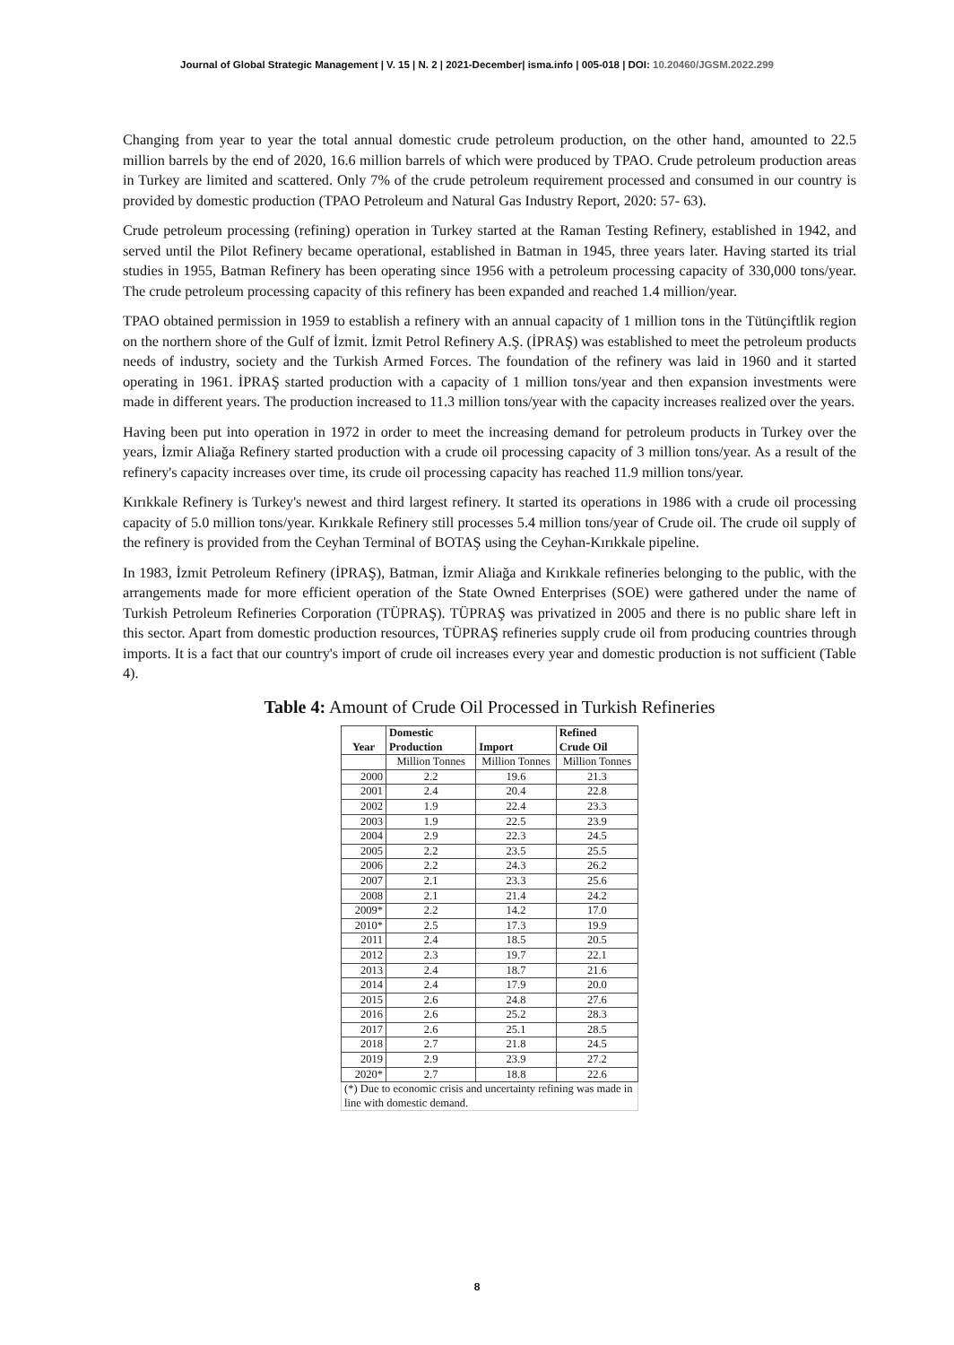Journal of Global Strategic Management | V. 15 | N. 2 | 2021-December| isma.info | 005-018 | DOI: 10.20460/JGSM.2022.299
Changing from year to year the total annual domestic crude petroleum production, on the other hand, amounted to 22.5 million barrels by the end of 2020, 16.6 million barrels of which were produced by TPAO. Crude petroleum production areas in Turkey are limited and scattered. Only 7% of the crude petroleum requirement processed and consumed in our country is provided by domestic production (TPAO Petroleum and Natural Gas Industry Report, 2020: 57- 63).
Crude petroleum processing (refining) operation in Turkey started at the Raman Testing Refinery, established in 1942, and served until the Pilot Refinery became operational, established in Batman in 1945, three years later. Having started its trial studies in 1955, Batman Refinery has been operating since 1956 with a petroleum processing capacity of 330,000 tons/year. The crude petroleum processing capacity of this refinery has been expanded and reached 1.4 million/year.
TPAO obtained permission in 1959 to establish a refinery with an annual capacity of 1 million tons in the Tütünçiftlik region on the northern shore of the Gulf of İzmit. İzmit Petrol Refinery A.Ş. (İPRAŞ) was established to meet the petroleum products needs of industry, society and the Turkish Armed Forces. The foundation of the refinery was laid in 1960 and it started operating in 1961. İPRAŞ started production with a capacity of 1 million tons/year and then expansion investments were made in different years. The production increased to 11.3 million tons/year with the capacity increases realized over the years.
Having been put into operation in 1972 in order to meet the increasing demand for petroleum products in Turkey over the years, İzmir Aliağa Refinery started production with a crude oil processing capacity of 3 million tons/year. As a result of the refinery's capacity increases over time, its crude oil processing capacity has reached 11.9 million tons/year.
Kırıkkale Refinery is Turkey's newest and third largest refinery. It started its operations in 1986 with a crude oil processing capacity of 5.0 million tons/year. Kırıkkale Refinery still processes 5.4 million tons/year of Crude oil. The crude oil supply of the refinery is provided from the Ceyhan Terminal of BOTAŞ using the Ceyhan-Kırıkkale pipeline.
In 1983, İzmit Petroleum Refinery (İPRAŞ), Batman, İzmir Aliağa and Kırıkkale refineries belonging to the public, with the arrangements made for more efficient operation of the State Owned Enterprises (SOE) were gathered under the name of Turkish Petroleum Refineries Corporation (TÜPRAŞ). TÜPRAŞ was privatized in 2005 and there is no public share left in this sector. Apart from domestic production resources, TÜPRAŞ refineries supply crude oil from producing countries through imports. It is a fact that our country's import of crude oil increases every year and domestic production is not sufficient (Table 4).
Table 4: Amount of Crude Oil Processed in Turkish Refineries
| Year | Domestic Production | Import | Refined Crude Oil |
| --- | --- | --- | --- |
| | Million Tonnes | Million Tonnes | Million Tonnes |
| 2000 | 2.2 | 19.6 | 21.3 |
| 2001 | 2.4 | 20.4 | 22.8 |
| 2002 | 1.9 | 22.4 | 23.3 |
| 2003 | 1.9 | 22.5 | 23.9 |
| 2004 | 2.9 | 22.3 | 24.5 |
| 2005 | 2.2 | 23.5 | 25.5 |
| 2006 | 2.2 | 24.3 | 26.2 |
| 2007 | 2.1 | 23.3 | 25.6 |
| 2008 | 2.1 | 21.4 | 24.2 |
| 2009* | 2.2 | 14.2 | 17.0 |
| 2010* | 2.5 | 17.3 | 19.9 |
| 2011 | 2.4 | 18.5 | 20.5 |
| 2012 | 2.3 | 19.7 | 22.1 |
| 2013 | 2.4 | 18.7 | 21.6 |
| 2014 | 2.4 | 17.9 | 20.0 |
| 2015 | 2.6 | 24.8 | 27.6 |
| 2016 | 2.6 | 25.2 | 28.3 |
| 2017 | 2.6 | 25.1 | 28.5 |
| 2018 | 2.7 | 21.8 | 24.5 |
| 2019 | 2.9 | 23.9 | 27.2 |
| 2020* | 2.7 | 18.8 | 22.6 |
| (*) Due to economic crisis and uncertainty refining was made in line with domestic demand. | | | |
8